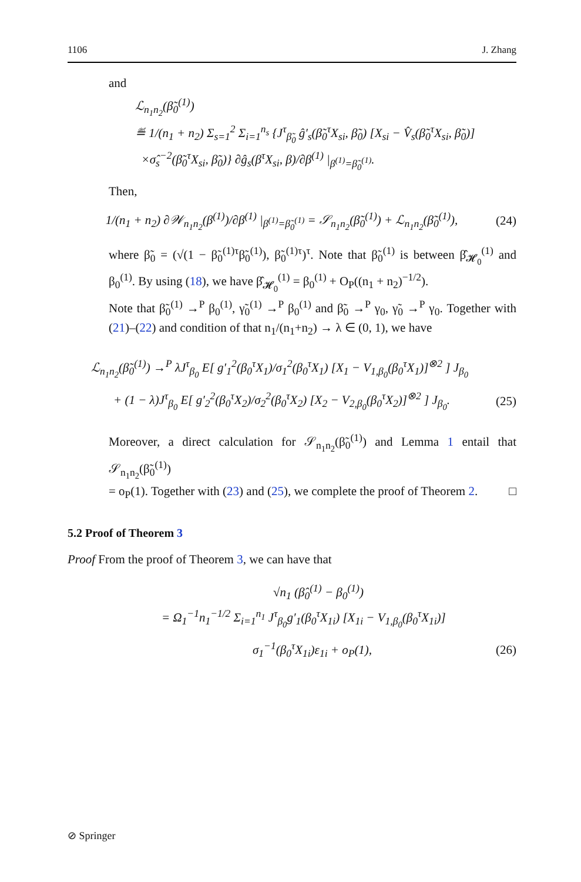1106 J. Zhang
and
ℒ<sub>n<sub>1</sub>n<sub>2</sub></sub>(β̃<sub>0</sub><sup>(1)</sup>)
≝ 1/(n<sub>1</sub> + n<sub>2</sub>) Σ<sub>s=1</sub><sup>2</sup> Σ<sub>i=1</sub><sup>n<sub>s</sub></sup> {J<sup>τ</sup><sub>β̃<sub>0</sub></sub> ĝ′<sub>s</sub>(β̃<sub>0</sub><sup>τ</sup>X<sub>si</sub>, β̃<sub>0</sub>) [X<sub>si</sub> − V̂<sub>s</sub>(β̃<sub>0</sub><sup>τ</sup>X<sub>si</sub>, β̃<sub>0</sub>)]
×σ̂<sub>s</sub><sup>−2</sup>(β̃<sub>0</sub><sup>τ</sup>X<sub>si</sub>, β̃<sub>0</sub>)} ∂ĝ<sub>s</sub>(β<sup>τ</sup>X<sub>si</sub>, β)/∂β<sup>(1)</sup> |<sub>β<sup>(1)</sup>=β̃<sub>0</sub><sup>(1)</sup></sub>.
Then,
1/(n<sub>1</sub> + n<sub>2</sub>) ∂𝒲<sub>n<sub>1</sub>n<sub>2</sub></sub>(β<sup>(1)</sup>)/∂β<sup>(1)</sup> |<sub>β<sup>(1)</sup>=β̃<sub>0</sub><sup>(1)</sup></sub> = 𝒮<sub>n<sub>1</sub>n<sub>2</sub></sub>(β̃<sub>0</sub><sup>(1)</sup>) + ℒ<sub>n<sub>1</sub>n<sub>2</sub></sub>(β̃<sub>0</sub><sup>(1)</sup>), (24)
where β̃<sub>0</sub> = (√(1 − β̃<sub>0</sub><sup>(1)τ</sup>β̃<sub>0</sub><sup>(1)</sup>), β̃<sub>0</sub><sup>(1)τ</sup>)<sup>τ</sup>. Note that β̃<sub>0</sub><sup>(1)</sup> is between β̂<sub>𝓗<sub>0</sub></sub><sup>(1)</sup> and β<sub>0</sub><sup>(1)</sup>. By using (18), we have β̂<sub>𝓗<sub>0</sub></sub><sup>(1)</sup> = β<sub>0</sub><sup>(1)</sup> + O<sub>P</sub>((n<sub>1</sub> + n<sub>2</sub>)<sup>−1/2</sup>).
Note that β̃<sub>0</sub><sup>(1)</sup> →<sup>P</sup> β<sub>0</sub><sup>(1)</sup>, γ̃<sub>0</sub><sup>(1)</sup> →<sup>P</sup> β<sub>0</sub><sup>(1)</sup> and β̃<sub>0</sub> →<sup>P</sup> γ<sub>0</sub>, γ̃<sub>0</sub> →<sup>P</sup> γ<sub>0</sub>. Together with (21)–(22) and condition of that n<sub>1</sub>/(n<sub>1</sub>+n<sub>2</sub>) → λ ∈ (0, 1), we have
ℒ<sub>n<sub>1</sub>n<sub>2</sub></sub>(β̃<sub>0</sub><sup>(1)</sup>) →<sup>P</sup> λJ<sup>τ</sup><sub>β<sub>0</sub></sub> E[ g′<sub>1</sub><sup>2</sup>(β<sub>0</sub><sup>τ</sup>X<sub>1</sub>)/σ<sub>1</sub><sup>2</sup>(β<sub>0</sub><sup>τ</sup>X<sub>1</sub>) [X<sub>1</sub> − V<sub>1,β<sub>0</sub></sub>(β<sub>0</sub><sup>τ</sup>X<sub>1</sub>)]<sup>⊗2</sup> ] J<sub>β<sub>0</sub></sub>
+ (1 − λ)J<sup>τ</sup><sub>β<sub>0</sub></sub> E[ g′<sub>2</sub><sup>2</sup>(β<sub>0</sub><sup>τ</sup>X<sub>2</sub>)/σ<sub>2</sub><sup>2</sup>(β<sub>0</sub><sup>τ</sup>X<sub>2</sub>) [X<sub>2</sub> − V<sub>2,β<sub>0</sub></sub>(β<sub>0</sub><sup>τ</sup>X<sub>2</sub>)]<sup>⊗2</sup> ] J<sub>β<sub>0</sub></sub>. (25)
Moreover, a direct calculation for 𝒮<sub>n<sub>1</sub>n<sub>2</sub></sub>(β̃<sub>0</sub><sup>(1)</sup>) and Lemma 1 entail that 𝒮<sub>n<sub>1</sub>n<sub>2</sub></sub>(β̃<sub>0</sub><sup>(1)</sup>)
= o<sub>P</sub>(1). Together with (23) and (25), we complete the proof of Theorem 2. □
5.2 Proof of Theorem 3
Proof From the proof of Theorem 3, we can have that
√n<sub>1</sub> (β̂<sub>0</sub><sup>(1)</sup> − β<sub>0</sub><sup>(1)</sup>)
= Ω<sub>1</sub><sup>−1</sup>n<sub>1</sub><sup>−1/2</sup> Σ<sub>i=1</sub><sup>n<sub>1</sub></sup> J<sup>τ</sup><sub>β<sub>0</sub></sub>g′<sub>1</sub>(β<sub>0</sub><sup>τ</sup>X<sub>1i</sub>) [X<sub>1i</sub> − V<sub>1,β<sub>0</sub></sub>(β<sub>0</sub><sup>τ</sup>X<sub>1i</sub>)]
σ<sub>1</sub><sup>−1</sup>(β<sub>0</sub><sup>τ</sup>X<sub>1i</sub>)ε<sub>1i</sub> + o<sub>P</sub>(1), (26)
⊘ Springer